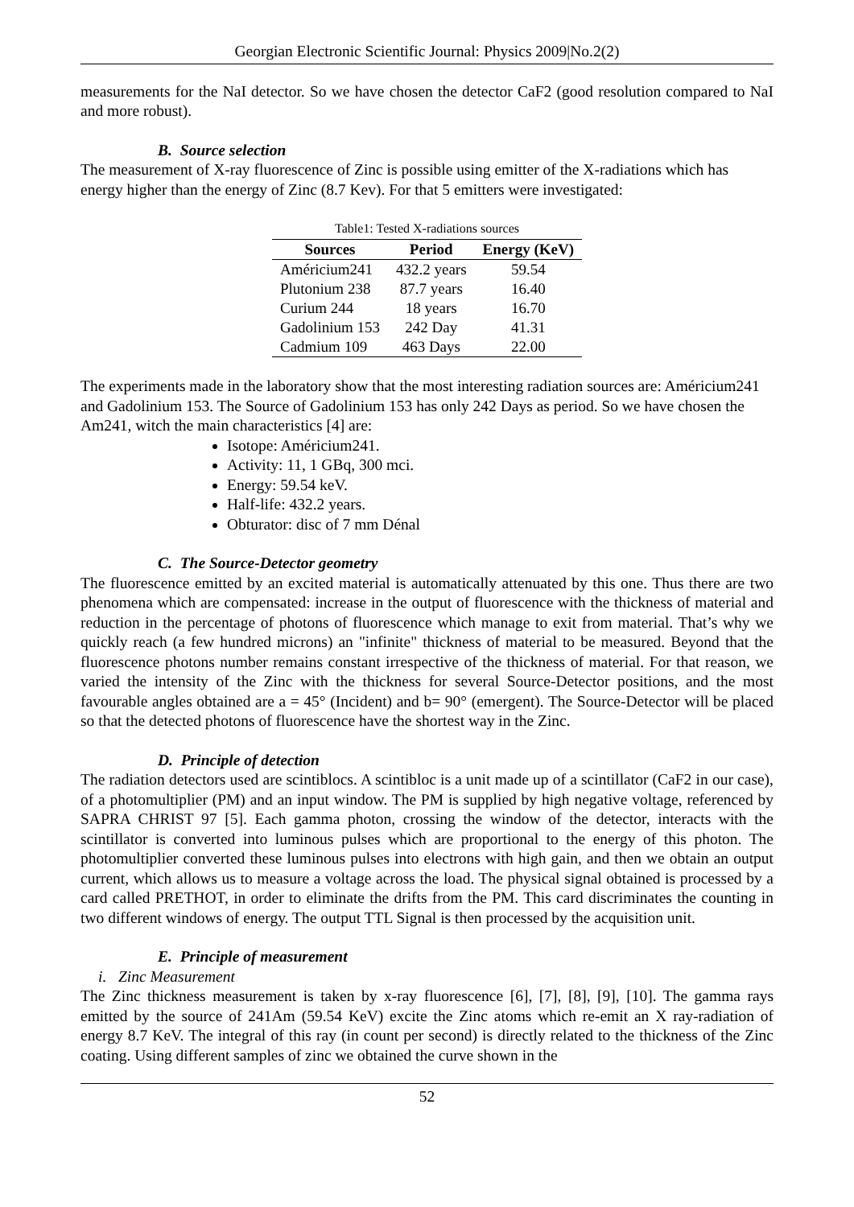Georgian Electronic Scientific Journal: Physics 2009|No.2(2)
measurements for the NaI detector. So we have chosen the detector CaF2 (good resolution compared to NaI and more robust).
B. Source selection
The measurement of X-ray fluorescence of Zinc is possible using emitter of the X-radiations which has energy higher than the energy of Zinc (8.7 Kev). For that 5 emitters were investigated:
Table1: Tested X-radiations sources
| Sources | Period | Energy (KeV) |
| --- | --- | --- |
| Américium241 | 432.2 years | 59.54 |
| Plutonium 238 | 87.7 years | 16.40 |
| Curium 244 | 18 years | 16.70 |
| Gadolinium 153 | 242 Day | 41.31 |
| Cadmium 109 | 463 Days | 22.00 |
The experiments made in the laboratory show that the most interesting radiation sources are: Américium241 and Gadolinium 153. The Source of Gadolinium 153 has only 242 Days as period. So we have chosen the Am241, witch the main characteristics [4] are:
Isotope: Américium241.
Activity: 11, 1 GBq, 300 mci.
Energy: 59.54 keV.
Half-life: 432.2 years.
Obturator: disc of 7 mm Dénal
C. The Source-Detector geometry
The fluorescence emitted by an excited material is automatically attenuated by this one. Thus there are two phenomena which are compensated: increase in the output of fluorescence with the thickness of material and reduction in the percentage of photons of fluorescence which manage to exit from material. That’s why we quickly reach (a few hundred microns) an "infinite" thickness of material to be measured. Beyond that the fluorescence photons number remains constant irrespective of the thickness of material. For that reason, we varied the intensity of the Zinc with the thickness for several Source-Detector positions, and the most favourable angles obtained are a = 45° (Incident) and b= 90° (emergent). The Source-Detector will be placed so that the detected photons of fluorescence have the shortest way in the Zinc.
D. Principle of detection
The radiation detectors used are scintiblocs. A scintibloc is a unit made up of a scintillator (CaF2 in our case), of a photomultiplier (PM) and an input window. The PM is supplied by high negative voltage, referenced by SAPRA CHRIST 97 [5]. Each gamma photon, crossing the window of the detector, interacts with the scintillator is converted into luminous pulses which are proportional to the energy of this photon. The photomultiplier converted these luminous pulses into electrons with high gain, and then we obtain an output current, which allows us to measure a voltage across the load. The physical signal obtained is processed by a card called PRETHOT, in order to eliminate the drifts from the PM. This card discriminates the counting in two different windows of energy. The output TTL Signal is then processed by the acquisition unit.
E. Principle of measurement
i. Zinc Measurement
The Zinc thickness measurement is taken by x-ray fluorescence [6], [7], [8], [9], [10]. The gamma rays emitted by the source of 241Am (59.54 KeV) excite the Zinc atoms which re-emit an X ray-radiation of energy 8.7 KeV. The integral of this ray (in count per second) is directly related to the thickness of the Zinc coating. Using different samples of zinc we obtained the curve shown in the
52